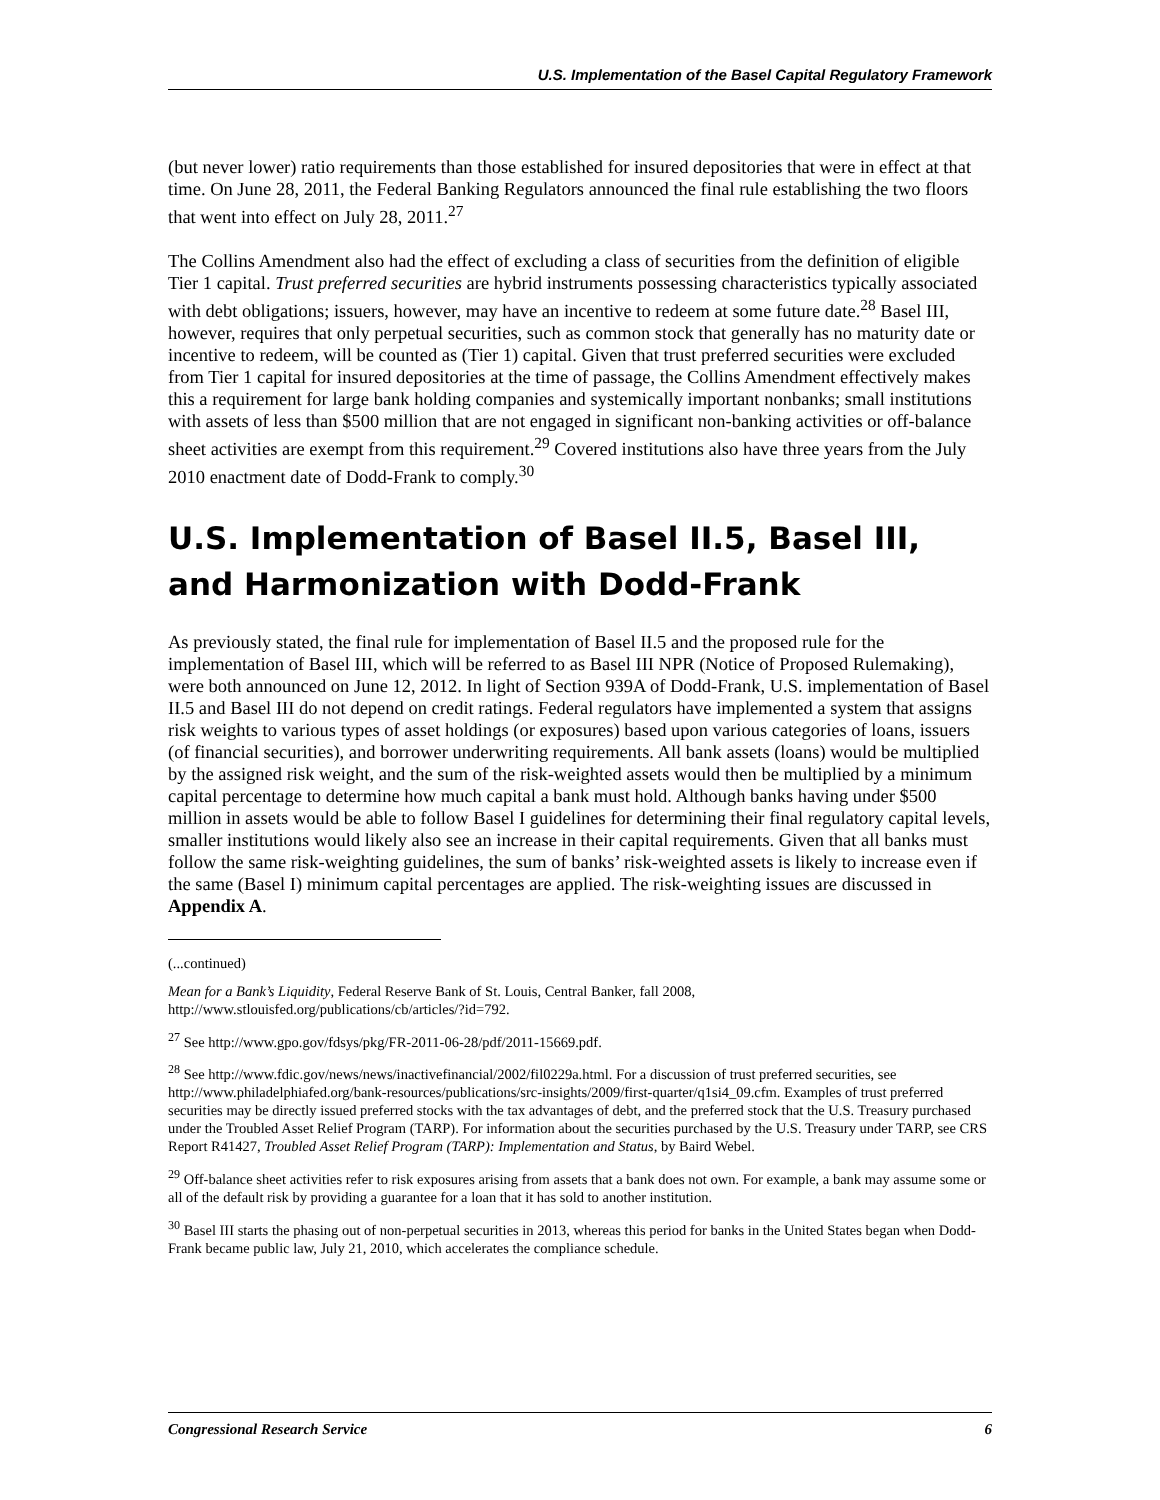U.S. Implementation of the Basel Capital Regulatory Framework
(but never lower) ratio requirements than those established for insured depositories that were in effect at that time. On June 28, 2011, the Federal Banking Regulators announced the final rule establishing the two floors that went into effect on July 28, 2011.<sup>27</sup>
The Collins Amendment also had the effect of excluding a class of securities from the definition of eligible Tier 1 capital. Trust preferred securities are hybrid instruments possessing characteristics typically associated with debt obligations; issuers, however, may have an incentive to redeem at some future date.<sup>28</sup> Basel III, however, requires that only perpetual securities, such as common stock that generally has no maturity date or incentive to redeem, will be counted as (Tier 1) capital. Given that trust preferred securities were excluded from Tier 1 capital for insured depositories at the time of passage, the Collins Amendment effectively makes this a requirement for large bank holding companies and systemically important nonbanks; small institutions with assets of less than $500 million that are not engaged in significant non-banking activities or off-balance sheet activities are exempt from this requirement.<sup>29</sup> Covered institutions also have three years from the July 2010 enactment date of Dodd-Frank to comply.<sup>30</sup>
U.S. Implementation of Basel II.5, Basel III, and Harmonization with Dodd-Frank
As previously stated, the final rule for implementation of Basel II.5 and the proposed rule for the implementation of Basel III, which will be referred to as Basel III NPR (Notice of Proposed Rulemaking), were both announced on June 12, 2012. In light of Section 939A of Dodd-Frank, U.S. implementation of Basel II.5 and Basel III do not depend on credit ratings. Federal regulators have implemented a system that assigns risk weights to various types of asset holdings (or exposures) based upon various categories of loans, issuers (of financial securities), and borrower underwriting requirements. All bank assets (loans) would be multiplied by the assigned risk weight, and the sum of the risk-weighted assets would then be multiplied by a minimum capital percentage to determine how much capital a bank must hold. Although banks having under $500 million in assets would be able to follow Basel I guidelines for determining their final regulatory capital levels, smaller institutions would likely also see an increase in their capital requirements. Given that all banks must follow the same risk-weighting guidelines, the sum of banks’ risk-weighted assets is likely to increase even if the same (Basel I) minimum capital percentages are applied. The risk-weighting issues are discussed in Appendix A.
(...continued)
Mean for a Bank’s Liquidity, Federal Reserve Bank of St. Louis, Central Banker, fall 2008, http://www.stlouisfed.org/publications/cb/articles/?id=792.
<sup>27</sup> See http://www.gpo.gov/fdsys/pkg/FR-2011-06-28/pdf/2011-15669.pdf.
<sup>28</sup> See http://www.fdic.gov/news/news/inactivefinancial/2002/fil0229a.html. For a discussion of trust preferred securities, see http://www.philadelphiafed.org/bank-resources/publications/src-insights/2009/first-quarter/q1si4_09.cfm. Examples of trust preferred securities may be directly issued preferred stocks with the tax advantages of debt, and the preferred stock that the U.S. Treasury purchased under the Troubled Asset Relief Program (TARP). For information about the securities purchased by the U.S. Treasury under TARP, see CRS Report R41427, Troubled Asset Relief Program (TARP): Implementation and Status, by Baird Webel.
<sup>29</sup> Off-balance sheet activities refer to risk exposures arising from assets that a bank does not own. For example, a bank may assume some or all of the default risk by providing a guarantee for a loan that it has sold to another institution.
<sup>30</sup> Basel III starts the phasing out of non-perpetual securities in 2013, whereas this period for banks in the United States began when Dodd-Frank became public law, July 21, 2010, which accelerates the compliance schedule.
Congressional Research Service 6